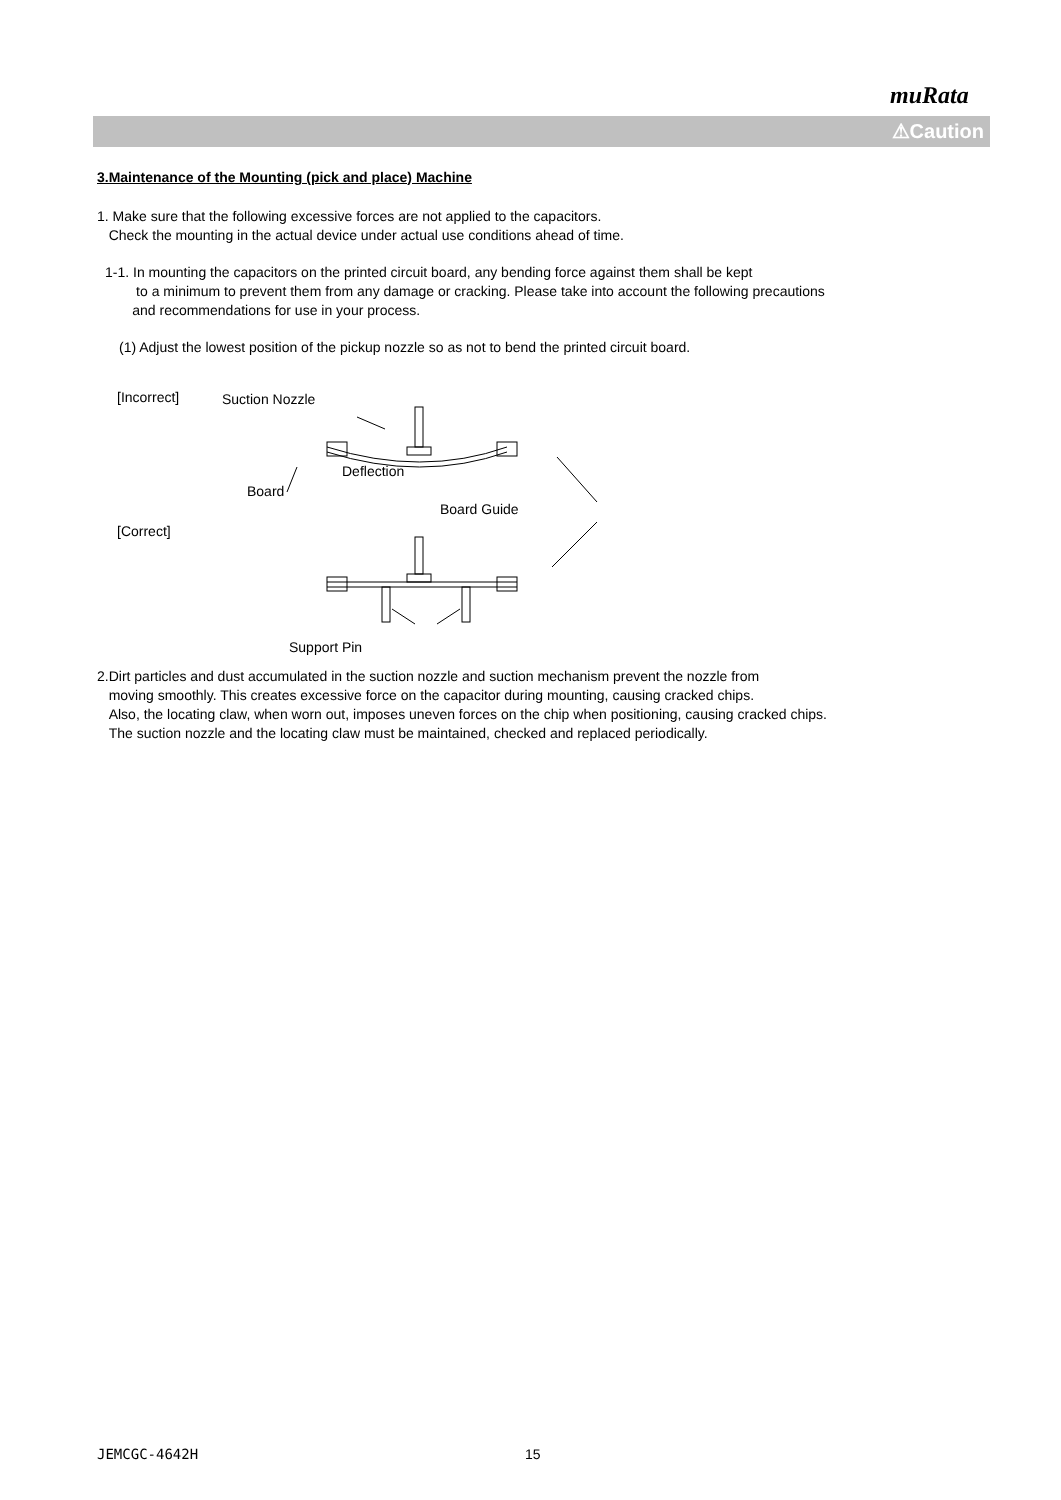muRata
⚠Caution
3.Maintenance of the Mounting (pick and place) Machine
1. Make sure that the following excessive forces are not applied to the capacitors.
Check the mounting in the actual device under actual use conditions ahead of time.
1-1. In mounting the capacitors on the printed circuit board, any bending force against them shall be kept
to a minimum to prevent them from any damage or cracking. Please take into account the following precautions
and recommendations for use in your process.
(1) Adjust the lowest position of the pickup nozzle so as not to bend the printed circuit board.
[Incorrect] Suction Nozzle
Deflection
Board
Board Guide
[Correct]
Support Pin
2.Dirt particles and dust accumulated in the suction nozzle and suction mechanism prevent the nozzle from
moving smoothly. This creates excessive force on the capacitor during mounting, causing cracked chips.
Also, the locating claw, when worn out, imposes uneven forces on the chip when positioning, causing cracked chips.
The suction nozzle and the locating claw must be maintained, checked and replaced periodically.
JEMCGC-4642H 15